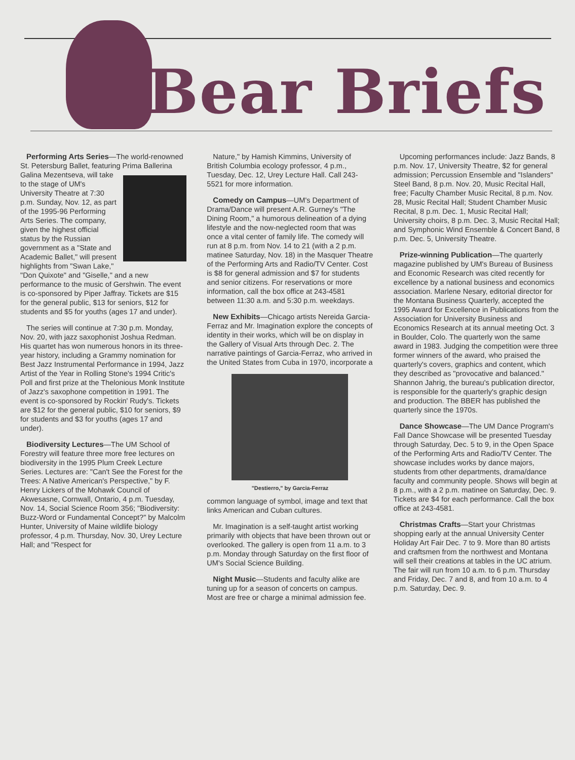Bear Briefs
Performing Arts Series—The world-renowned St. Petersburg Ballet, featuring Prima Ballerina Galina Mezentseva, will take to the stage of UM's University Theatre at 7:30 p.m. Sunday, Nov. 12, as part of the 1995-96 Performing Arts Series. The company, given the highest official status by the Russian government as a "State and Academic Ballet," will present highlights from "Swan Lake," "Don Quixote" and "Giselle," and a new performance to the music of Gershwin. The event is co-sponsored by Piper Jaffray. Tickets are $15 for the general public, $13 for seniors, $12 for students and $5 for youths (ages 17 and under).
The series will continue at 7:30 p.m. Monday, Nov. 20, with jazz saxophonist Joshua Redman. His quartet has won numerous honors in its three-year history, including a Grammy nomination for Best Jazz Instrumental Performance in 1994, Jazz Artist of the Year in Rolling Stone's 1994 Critic's Poll and first prize at the Thelonious Monk Institute of Jazz's saxophone competition in 1991. The event is co-sponsored by Rockin' Rudy's. Tickets are $12 for the general public, $10 for seniors, $9 for students and $3 for youths (ages 17 and under).
Biodiversity Lectures—The UM School of Forestry will feature three more free lectures on biodiversity in the 1995 Plum Creek Lecture Series. Lectures are: "Can't See the Forest for the Trees: A Native American's Perspective," by F. Henry Lickers of the Mohawk Council of Akwesasne, Cornwall, Ontario, 4 p.m. Tuesday, Nov. 14, Social Science Room 356; "Biodiversity: Buzz-Word or Fundamental Concept?" by Malcolm Hunter, University of Maine wildlife biology professor, 4 p.m. Thursday, Nov. 30, Urey Lecture Hall; and "Respect for
Nature," by Hamish Kimmins, University of British Columbia ecology professor, 4 p.m., Tuesday, Dec. 12, Urey Lecture Hall. Call 243-5521 for more information.
Comedy on Campus—UM's Department of Drama/Dance will present A.R. Gurney's "The Dining Room," a humorous delineation of a dying lifestyle and the now-neglected room that was once a vital center of family life. The comedy will run at 8 p.m. from Nov. 14 to 21 (with a 2 p.m. matinee Saturday, Nov. 18) in the Masquer Theatre of the Performing Arts and Radio/TV Center. Cost is $8 for general admission and $7 for students and senior citizens. For reservations or more information, call the box office at 243-4581 between 11:30 a.m. and 5:30 p.m. weekdays.
New Exhibits—Chicago artists Nereida Garcia-Ferraz and Mr. Imagination explore the concepts of identity in their works, which will be on display in the Gallery of Visual Arts through Dec. 2. The narrative paintings of Garcia-Ferraz, who arrived in the United States from Cuba in 1970, incorporate a
"Destierro," by Garcia-Ferraz
common language of symbol, image and text that links American and Cuban cultures.
Mr. Imagination is a self-taught artist working primarily with objects that have been thrown out or overlooked. The gallery is open from 11 a.m. to 3 p.m. Monday through Saturday on the first floor of UM's Social Science Building.
Night Music—Students and faculty alike are tuning up for a season of concerts on campus. Most are free or charge a minimal admission fee.
Upcoming performances include: Jazz Bands, 8 p.m. Nov. 17, University Theatre, $2 for general admission; Percussion Ensemble and "Islanders" Steel Band, 8 p.m. Nov. 20, Music Recital Hall, free; Faculty Chamber Music Recital, 8 p.m. Nov. 28, Music Recital Hall; Student Chamber Music Recital, 8 p.m. Dec. 1, Music Recital Hall; University choirs, 8 p.m. Dec. 3, Music Recital Hall; and Symphonic Wind Ensemble & Concert Band, 8 p.m. Dec. 5, University Theatre.
Prize-winning Publication—The quarterly magazine published by UM's Bureau of Business and Economic Research was cited recently for excellence by a national business and economics association. Marlene Nesary, editorial director for the Montana Business Quarterly, accepted the 1995 Award for Excellence in Publications from the Association for University Business and Economics Research at its annual meeting Oct. 3 in Boulder, Colo. The quarterly won the same award in 1983. Judging the competition were three former winners of the award, who praised the quarterly's covers, graphics and content, which they described as "provocative and balanced." Shannon Jahrig, the bureau's publication director, is responsible for the quarterly's graphic design and production. The BBER has published the quarterly since the 1970s.
Dance Showcase—The UM Dance Program's Fall Dance Showcase will be presented Tuesday through Saturday, Dec. 5 to 9, in the Open Space of the Performing Arts and Radio/TV Center. The showcase includes works by dance majors, students from other departments, drama/dance faculty and community people. Shows will begin at 8 p.m., with a 2 p.m. matinee on Saturday, Dec. 9. Tickets are $4 for each performance. Call the box office at 243-4581.
Christmas Crafts—Start your Christmas shopping early at the annual University Center Holiday Art Fair Dec. 7 to 9. More than 80 artists and craftsmen from the northwest and Montana will sell their creations at tables in the UC atrium. The fair will run from 10 a.m. to 6 p.m. Thursday and Friday, Dec. 7 and 8, and from 10 a.m. to 4 p.m. Saturday, Dec. 9.